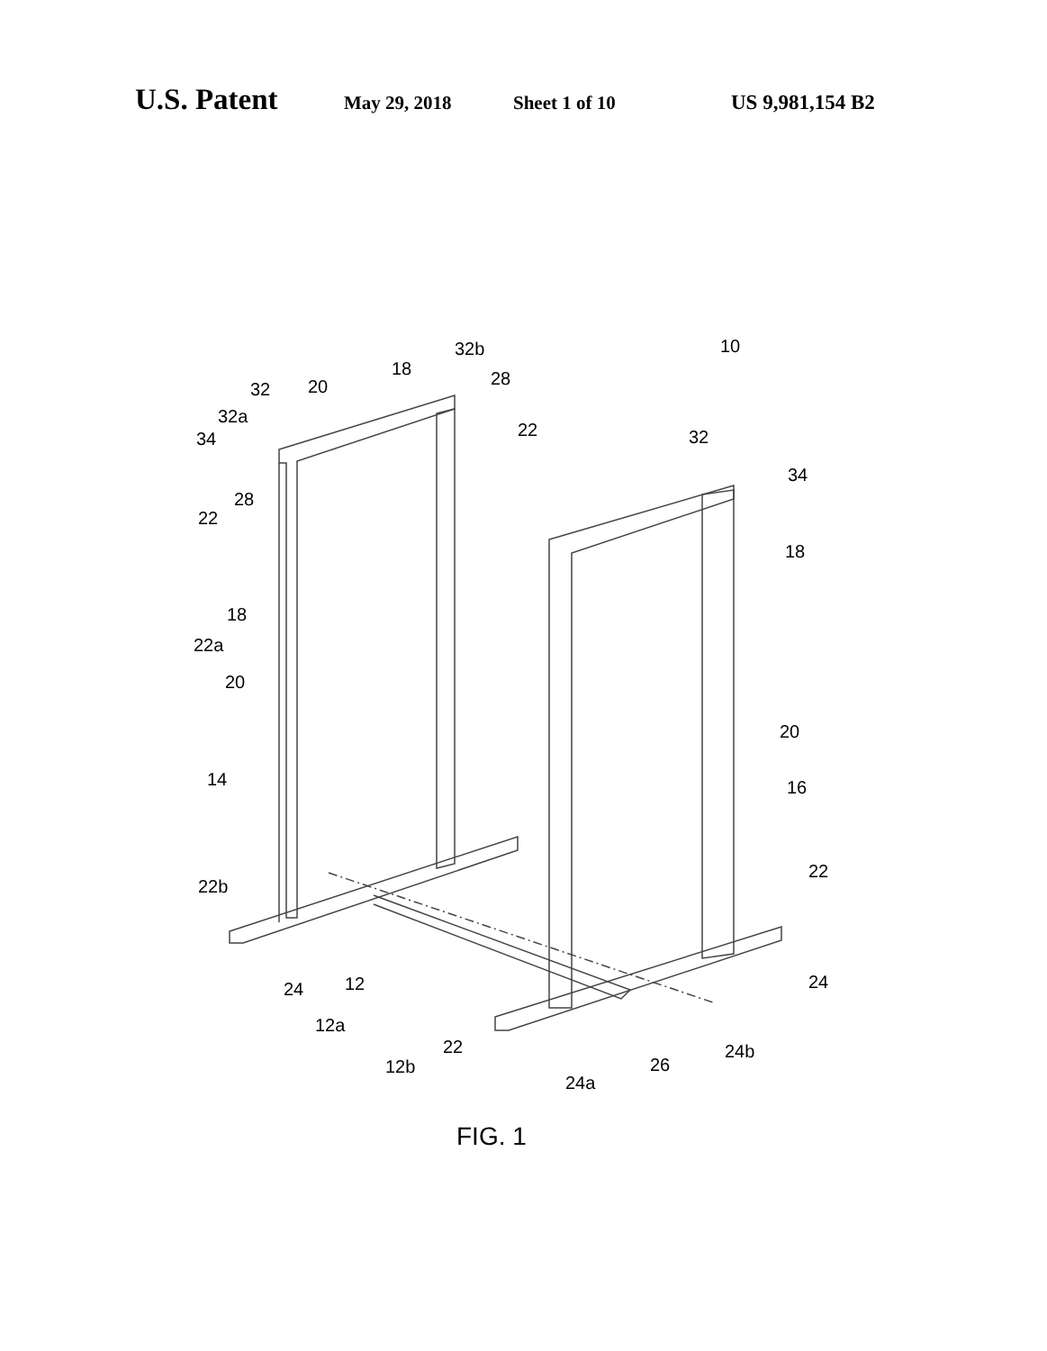U.S. Patent May 29, 2018 Sheet 1 of 10 US 9,981,154 B2
10
32b
18
20
32
28
32a
34
22
32
34
28
22
18
18
22a
20
20
14
16
22b
22
24
12
24
12a
22
24b
12b
26
24a
FIG. 1